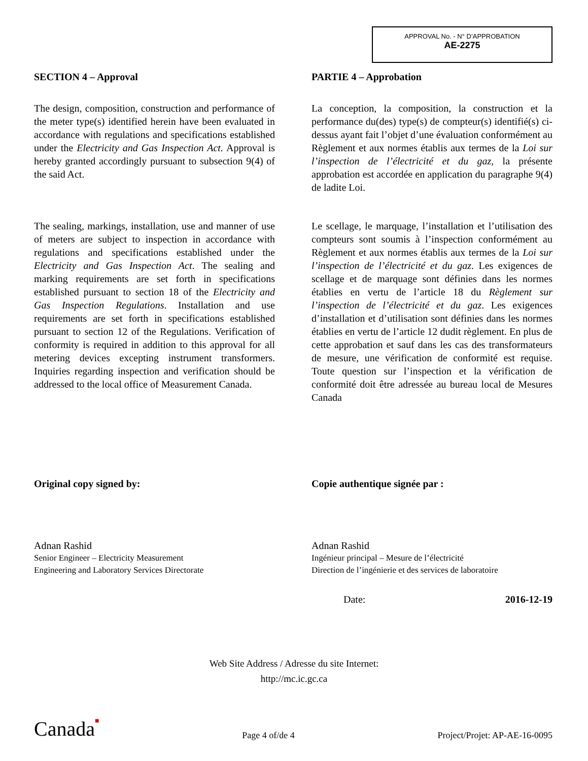APPROVAL No. - N° D’APPROBATION
AE-2275
SECTION 4 – Approval
The design, composition, construction and performance of the meter type(s) identified herein have been evaluated in accordance with regulations and specifications established under the Electricity and Gas Inspection Act. Approval is hereby granted accordingly pursuant to subsection 9(4) of the said Act.
The sealing, markings, installation, use and manner of use of meters are subject to inspection in accordance with regulations and specifications established under the Electricity and Gas Inspection Act. The sealing and marking requirements are set forth in specifications established pursuant to section 18 of the Electricity and Gas Inspection Regulations. Installation and use requirements are set forth in specifications established pursuant to section 12 of the Regulations. Verification of conformity is required in addition to this approval for all metering devices excepting instrument transformers. Inquiries regarding inspection and verification should be addressed to the local office of Measurement Canada.
PARTIE 4 – Approbation
La conception, la composition, la construction et la performance du(des) type(s) de compteur(s) identifié(s) ci-dessus ayant fait l’objet d’une évaluation conformément au Règlement et aux normes établis aux termes de la Loi sur l’inspection de l’électricité et du gaz, la présente approbation est accordée en application du paragraphe 9(4) de ladite Loi.
Le scellage, le marquage, l’installation et l’utilisation des compteurs sont soumis à l’inspection conformément au Règlement et aux normes établis aux termes de la Loi sur l’inspection de l’électricité et du gaz. Les exigences de scellage et de marquage sont définies dans les normes établies en vertu de l’article 18 du Règlement sur l’inspection de l’électricité et du gaz. Les exigences d’installation et d’utilisation sont définies dans les normes établies en vertu de l’article 12 dudit règlement. En plus de cette approbation et sauf dans les cas des transformateurs de mesure, une vérification de conformité est requise. Toute question sur l’inspection et la vérification de conformité doit être adressée au bureau local de Mesures Canada
Original copy signed by:
Adnan Rashid
Senior Engineer – Electricity Measurement
Engineering and Laboratory Services Directorate
Copie authentique signée par :
Adnan Rashid
Ingénieur principal – Mesure de l’électricité
Direction de l’ingénierie et des services de laboratoire
Date: 2016-12-19
Web Site Address / Adresse du site Internet:
http://mc.ic.gc.ca
Canada■ Page 4 of/de 4 Project/Projet: AP-AE-16-0095